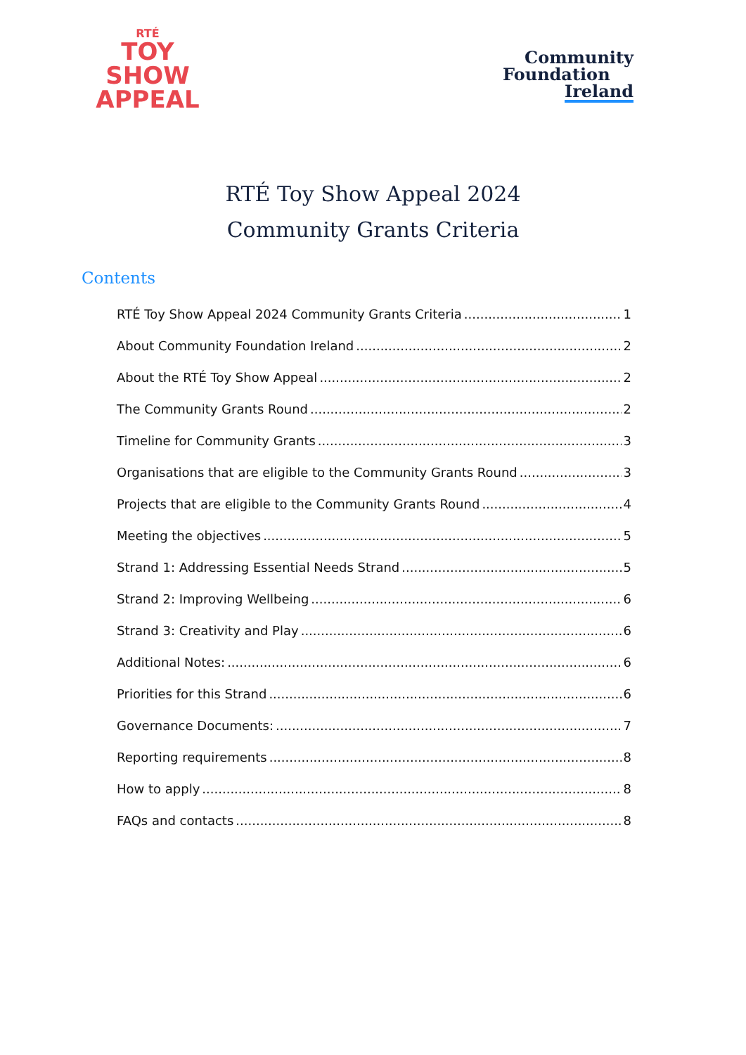RTÉ
TOY
SHOW
APPEAL
Community
Foundation
Ireland
RTÉ Toy Show Appeal 2024
Community Grants Criteria
Contents
RTÉ Toy Show Appeal 2024 Community Grants Criteria 1
About Community Foundation Ireland 2
About the RTÉ Toy Show Appeal 2
The Community Grants Round 2
Timeline for Community Grants 3
Organisations that are eligible to the Community Grants Round 3
Projects that are eligible to the Community Grants Round 4
Meeting the objectives 5
Strand 1: Addressing Essential Needs Strand 5
Strand 2: Improving Wellbeing 6
Strand 3: Creativity and Play 6
Additional Notes: 6
Priorities for this Strand 6
Governance Documents: 7
Reporting requirements 8
How to apply 8
FAQs and contacts 8